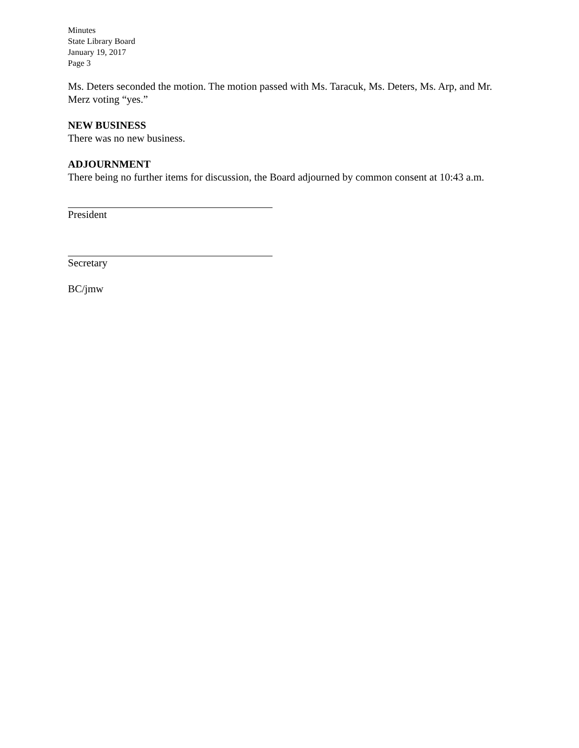Minutes
State Library Board
January 19, 2017
Page 3
Ms. Deters seconded the motion. The motion passed with Ms. Taracuk, Ms. Deters, Ms. Arp, and Mr. Merz voting “yes.”
NEW BUSINESS
There was no new business.
ADJOURNMENT
There being no further items for discussion, the Board adjourned by common consent at 10:43 a.m.
President
Secretary
BC/jmw